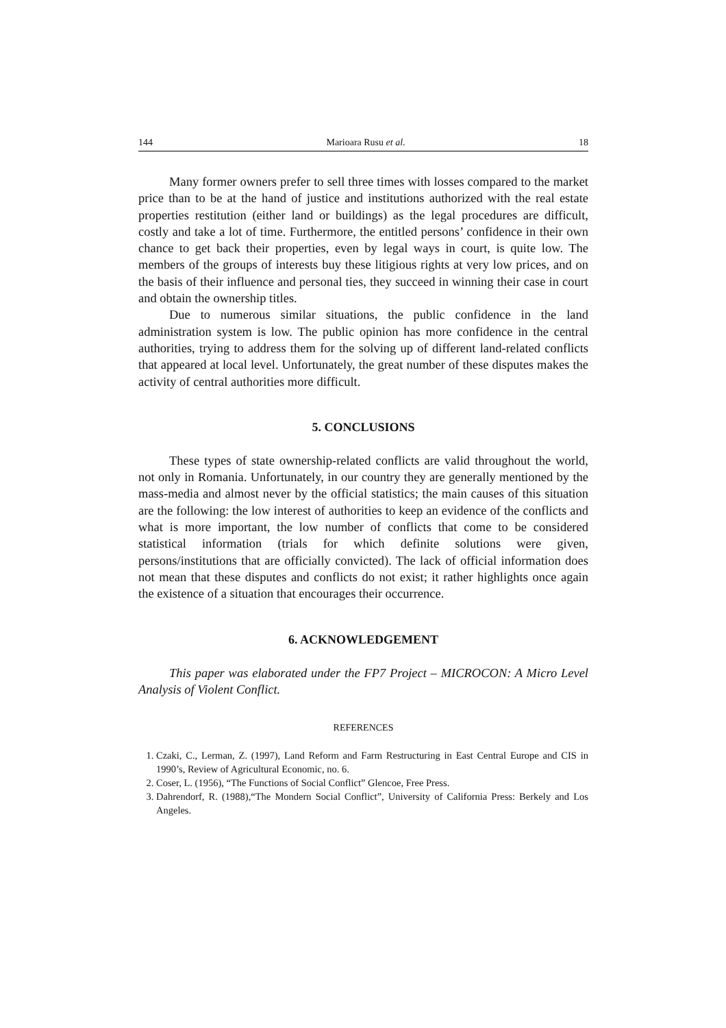144 Marioara Rusu et al. 18
Many former owners prefer to sell three times with losses compared to the market price than to be at the hand of justice and institutions authorized with the real estate properties restitution (either land or buildings) as the legal procedures are difficult, costly and take a lot of time. Furthermore, the entitled persons’ confidence in their own chance to get back their properties, even by legal ways in court, is quite low. The members of the groups of interests buy these litigious rights at very low prices, and on the basis of their influence and personal ties, they succeed in winning their case in court and obtain the ownership titles.
Due to numerous similar situations, the public confidence in the land administration system is low. The public opinion has more confidence in the central authorities, trying to address them for the solving up of different land-related conflicts that appeared at local level. Unfortunately, the great number of these disputes makes the activity of central authorities more difficult.
5. CONCLUSIONS
These types of state ownership-related conflicts are valid throughout the world, not only in Romania. Unfortunately, in our country they are generally mentioned by the mass-media and almost never by the official statistics; the main causes of this situation are the following: the low interest of authorities to keep an evidence of the conflicts and what is more important, the low number of conflicts that come to be considered statistical information (trials for which definite solutions were given, persons/institutions that are officially convicted). The lack of official information does not mean that these disputes and conflicts do not exist; it rather highlights once again the existence of a situation that encourages their occurrence.
6. ACKNOWLEDGEMENT
This paper was elaborated under the FP7 Project – MICROCON: A Micro Level Analysis of Violent Conflict.
REFERENCES
1. Czaki, C., Lerman, Z. (1997), Land Reform and Farm Restructuring in East Central Europe and CIS in 1990’s, Review of Agricultural Economic, no. 6.
2. Coser, L. (1956), “The Functions of Social Conflict” Glencoe, Free Press.
3. Dahrendorf, R. (1988),“The Mondern Social Conflict”, University of California Press: Berkely and Los Angeles.